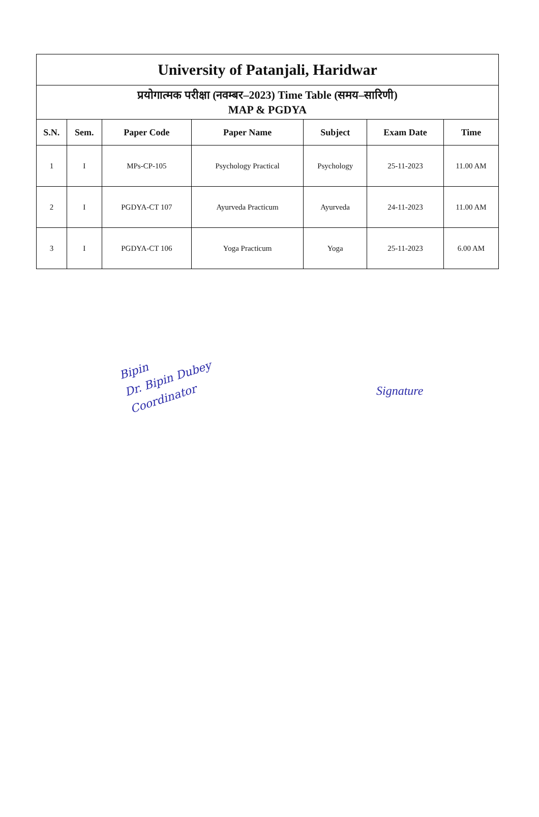| University of Patanjali, Haridwar | | | | | | |
| प्रयोगात्मक परीक्षा (नवम्बर–2023) Time Table (समय–सारिणी) MAP & PGDYA | | | | | | |
| S.N. | Sem. | Paper Code | Paper Name | Subject | Exam Date | Time |
| 1 | I | MPs-CP-105 | Psychology Practical | Psychology | 25-11-2023 | 11.00 AM |
| 2 | I | PGDYA-CT 107 | Ayurveda Practicum | Ayurveda | 24-11-2023 | 11.00 AM |
| 3 | I | PGDYA-CT 106 | Yoga Practicum | Yoga | 25-11-2023 | 6.00 AM |
Bipin
Dr. Bipin Dubey
Coordinator
Signature